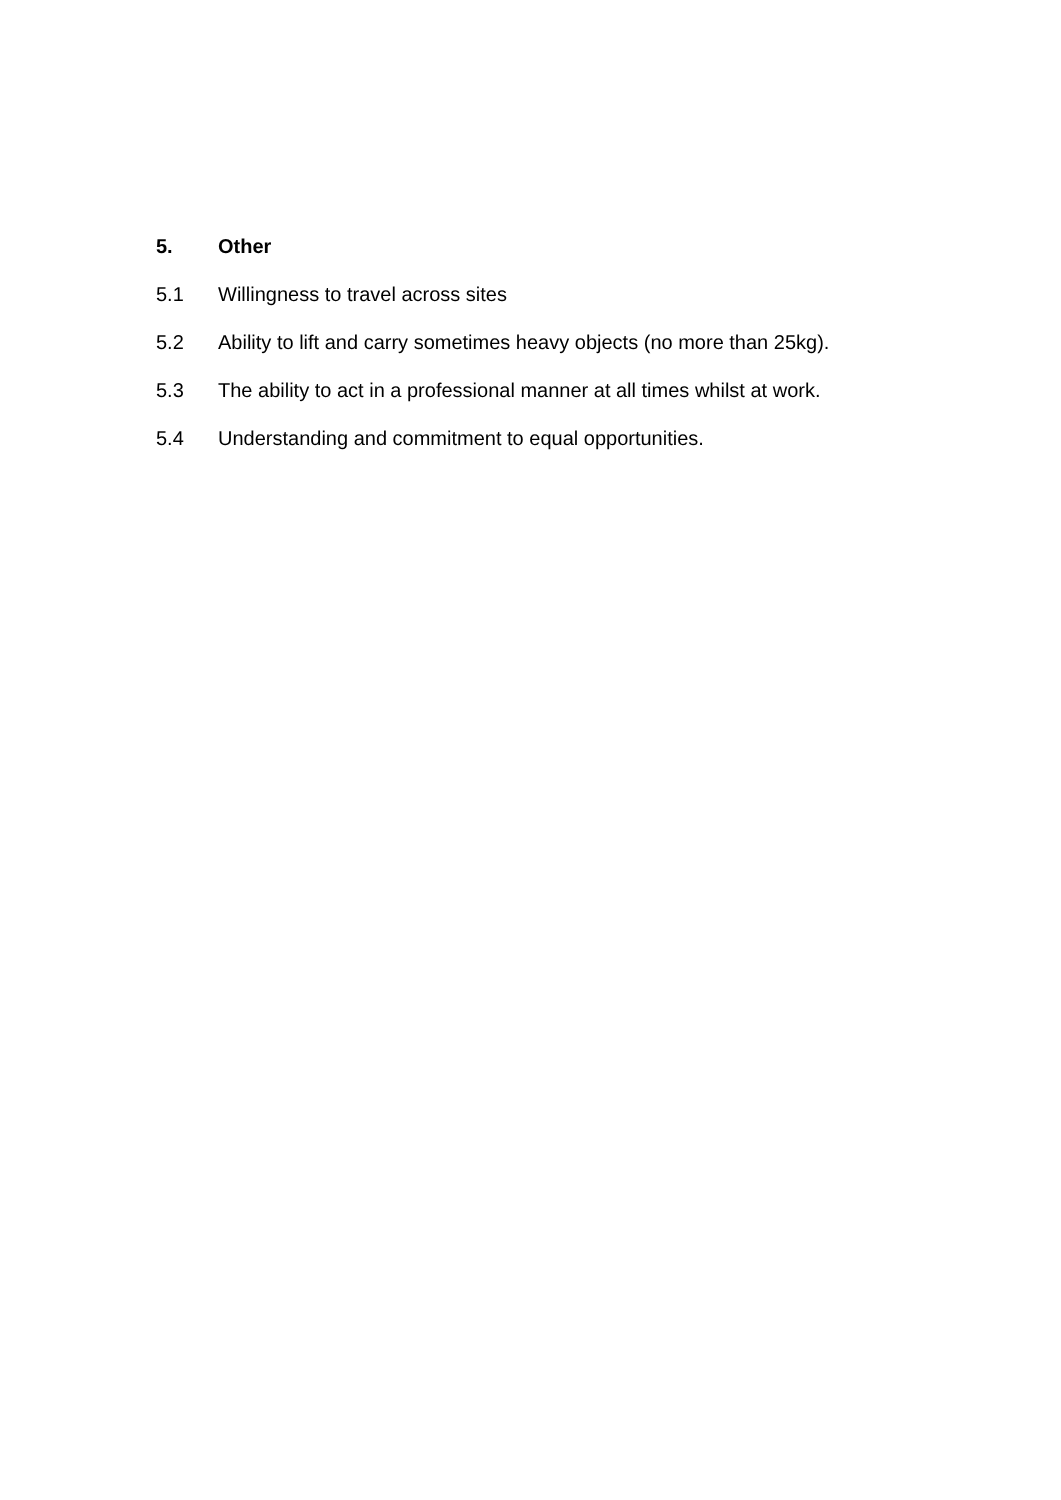5. Other
5.1 Willingness to travel across sites
5.2 Ability to lift and carry sometimes heavy objects (no more than 25kg).
5.3 The ability to act in a professional manner at all times whilst at work.
5.4 Understanding and commitment to equal opportunities.